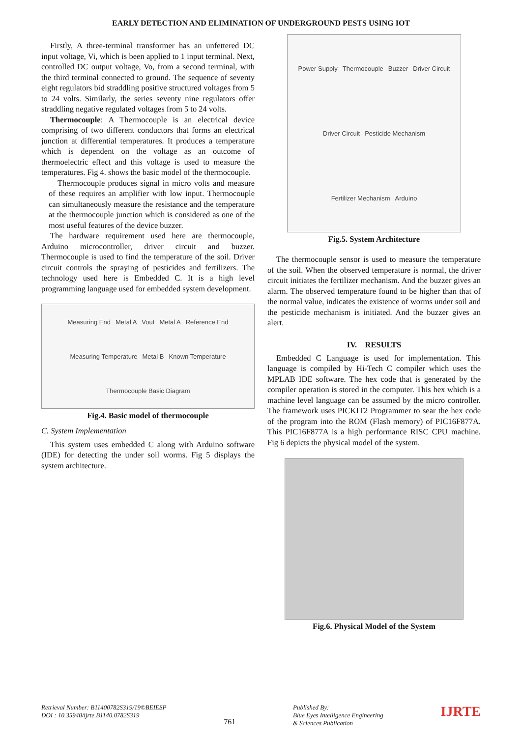EARLY DETECTION AND ELIMINATION OF UNDERGROUND PESTS USING IOT
Firstly, A three-terminal transformer has an unfettered DC input voltage, Vi, which is been applied to 1 input terminal. Next, controlled DC output voltage, Vo, from a second terminal, with the third terminal connected to ground. The sequence of seventy eight regulators bid straddling positive structured voltages from 5 to 24 volts. Similarly, the series seventy nine regulators offer straddling negative regulated voltages from 5 to 24 volts.
Thermocouple: A Thermocouple is an electrical device comprising of two different conductors that forms an electrical junction at differential temperatures. It produces a temperature which is dependent on the voltage as an outcome of thermoelectric effect and this voltage is used to measure the temperatures. Fig 4. shows the basic model of the thermocouple.
Thermocouple produces signal in micro volts and measure of these requires an amplifier with low input. Thermocouple can simultaneously measure the resistance and the temperature at the thermocouple junction which is considered as one of the most useful features of the device buzzer.
The hardware requirement used here are thermocouple, Arduino microcontroller, driver circuit and buzzer. Thermocouple is used to find the temperature of the soil. Driver circuit controls the spraying of pesticides and fertilizers. The technology used here is Embedded C. It is a high level programming language used for embedded system development.
Measuring End Metal A Vout Metal A Reference End Measuring Temperature Metal B Known Temperature Thermocouple Basic Diagram
Fig.4. Basic model of thermocouple
C. System Implementation
This system uses embedded C along with Arduino software (IDE) for detecting the under soil worms. Fig 5 displays the system architecture.
Power Supply Thermocouple Buzzer Driver Circuit Driver Circuit Pesticide Mechanism Fertilizer Mechanism Arduino
Fig.5. System Architecture
The thermocouple sensor is used to measure the temperature of the soil. When the observed temperature is normal, the driver circuit initiates the fertilizer mechanism. And the buzzer gives an alarm. The observed temperature found to be higher than that of the normal value, indicates the existence of worms under soil and the pesticide mechanism is initiated. And the buzzer gives an alert.
IV. RESULTS
Embedded C Language is used for implementation. This language is compiled by Hi-Tech C compiler which uses the MPLAB IDE software. The hex code that is generated by the compiler operation is stored in the computer. This hex which is a machine level language can be assumed by the micro controller. The framework uses PICKIT2 Programmer to sear the hex code of the program into the ROM (Flash memory) of PIC16F877A. This PIC16F877A is a high performance RISC CPU machine. Fig 6 depicts the physical model of the system.
Fig.6. Physical Model of the System
Retrieval Number: B11400782S319/19©BEIESP
DOI : 10.35940/ijrte.B1140.0782S319
761
Published By:
Blue Eyes Intelligence Engineering
& Sciences Publication
IJRTE